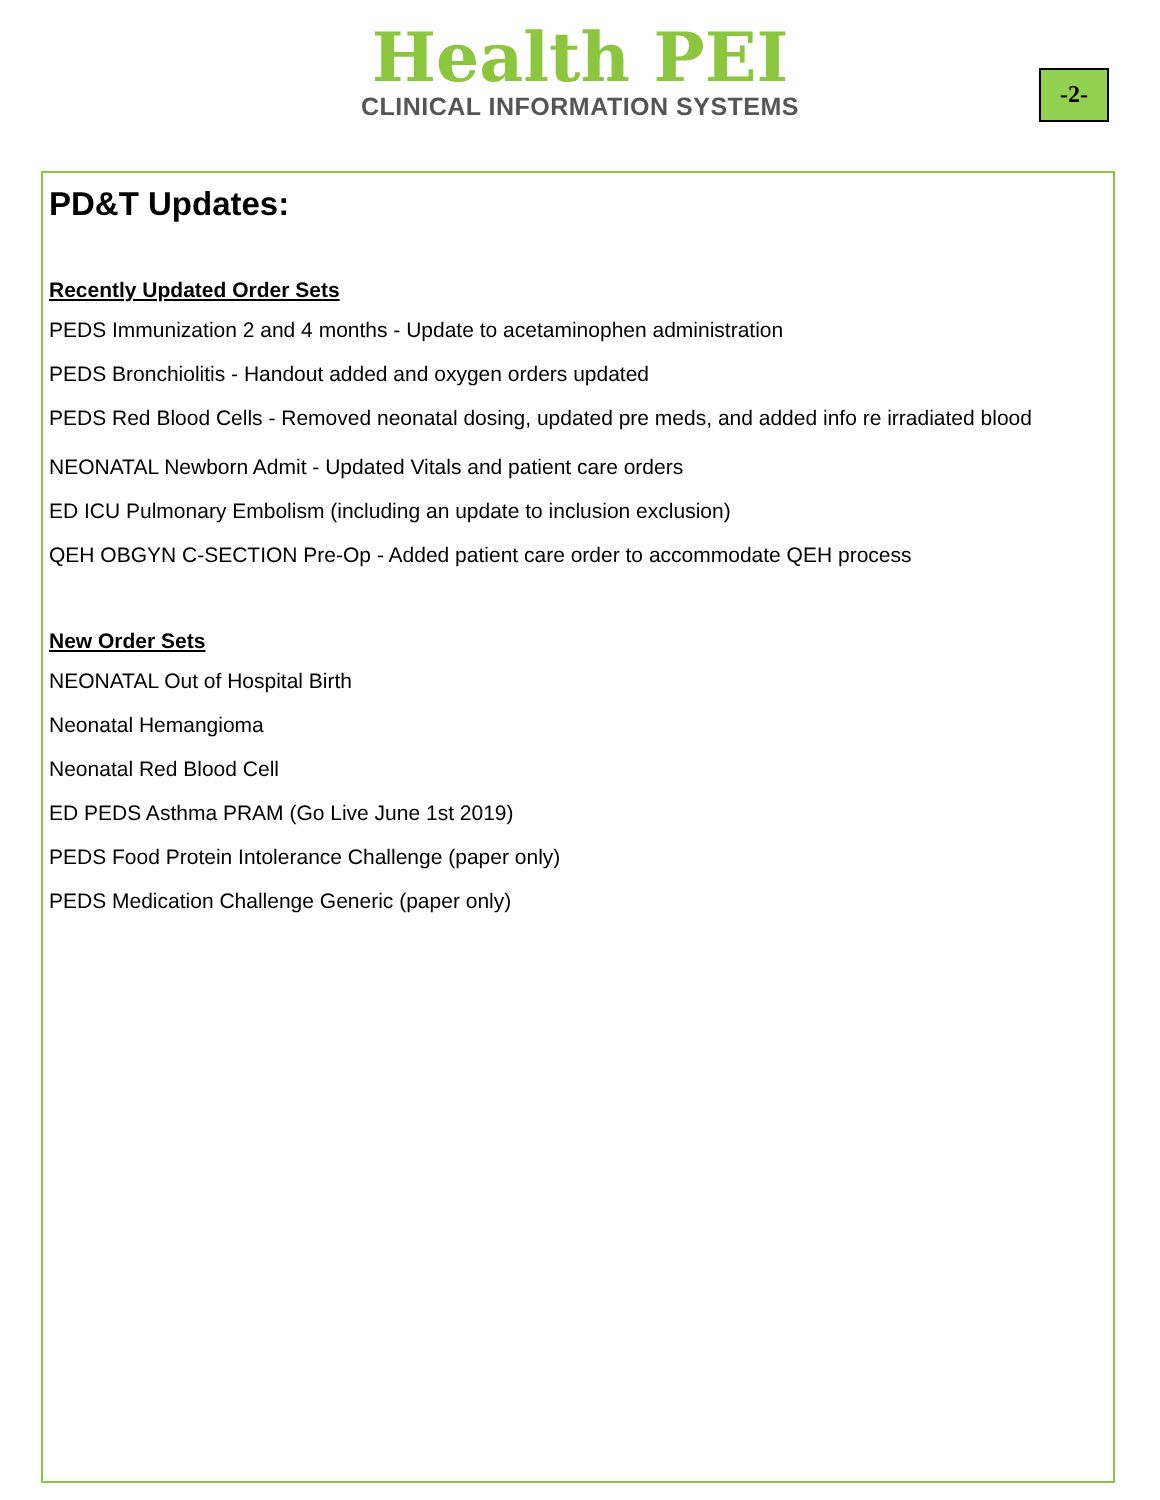Health PEI
CLINICAL INFORMATION SYSTEMS
-2-
PD&T Updates:
Recently Updated Order Sets
PEDS Immunization 2 and 4 months - Update to acetaminophen administration
PEDS Bronchiolitis - Handout added and oxygen orders updated
PEDS Red Blood Cells - Removed neonatal dosing, updated pre meds, and added info re irradiated blood
NEONATAL Newborn Admit - Updated Vitals and patient care orders
ED ICU Pulmonary Embolism (including an update to inclusion exclusion)
QEH OBGYN C-SECTION Pre-Op - Added patient care order to accommodate QEH process
New Order Sets
NEONATAL Out of Hospital Birth
Neonatal Hemangioma
Neonatal Red Blood Cell
ED PEDS Asthma PRAM (Go Live June 1st 2019)
PEDS Food Protein Intolerance Challenge (paper only)
PEDS Medication Challenge Generic (paper only)